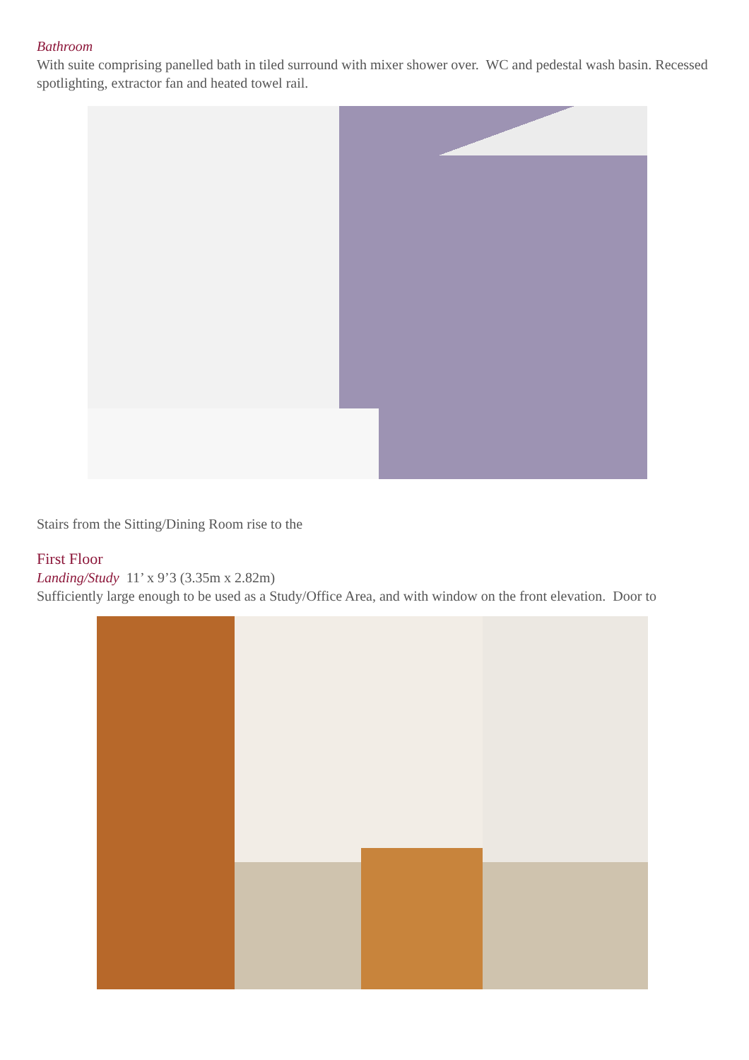Bathroom
With suite comprising panelled bath in tiled surround with mixer shower over. WC and pedestal wash basin. Recessed spotlighting, extractor fan and heated towel rail.
Stairs from the Sitting/Dining Room rise to the
First Floor
Landing/Study 11’ x 9’3 (3.35m x 2.82m)
Sufficiently large enough to be used as a Study/Office Area, and with window on the front elevation. Door to